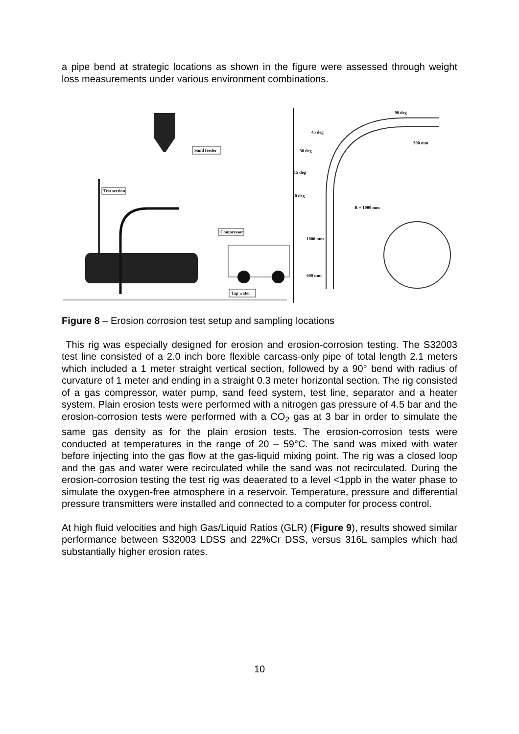a pipe bend at strategic locations as shown in the figure were assessed through weight loss measurements under various environment combinations.
Sand feeder
Test section
Compressor
Tap water
90 deg
45 deg
30 deg
15 deg
0 deg
R = 1000 mm
300 mm
1000 mm
600 mm
Figure 8 – Erosion corrosion test setup and sampling locations
This rig was especially designed for erosion and erosion-corrosion testing. The S32003 test line consisted of a 2.0 inch bore flexible carcass-only pipe of total length 2.1 meters which included a 1 meter straight vertical section, followed by a 90° bend with radius of curvature of 1 meter and ending in a straight 0.3 meter horizontal section. The rig consisted of a gas compressor, water pump, sand feed system, test line, separator and a heater system. Plain erosion tests were performed with a nitrogen gas pressure of 4.5 bar and the erosion-corrosion tests were performed with a CO<sub>2</sub> gas at 3 bar in order to simulate the same gas density as for the plain erosion tests. The erosion-corrosion tests were conducted at temperatures in the range of 20 – 59°C. The sand was mixed with water before injecting into the gas flow at the gas-liquid mixing point. The rig was a closed loop and the gas and water were recirculated while the sand was not recirculated. During the erosion-corrosion testing the test rig was deaerated to a level <1ppb in the water phase to simulate the oxygen-free atmosphere in a reservoir. Temperature, pressure and differential pressure transmitters were installed and connected to a computer for process control.
At high fluid velocities and high Gas/Liquid Ratios (GLR) (Figure 9), results showed similar performance between S32003 LDSS and 22%Cr DSS, versus 316L samples which had substantially higher erosion rates.
10